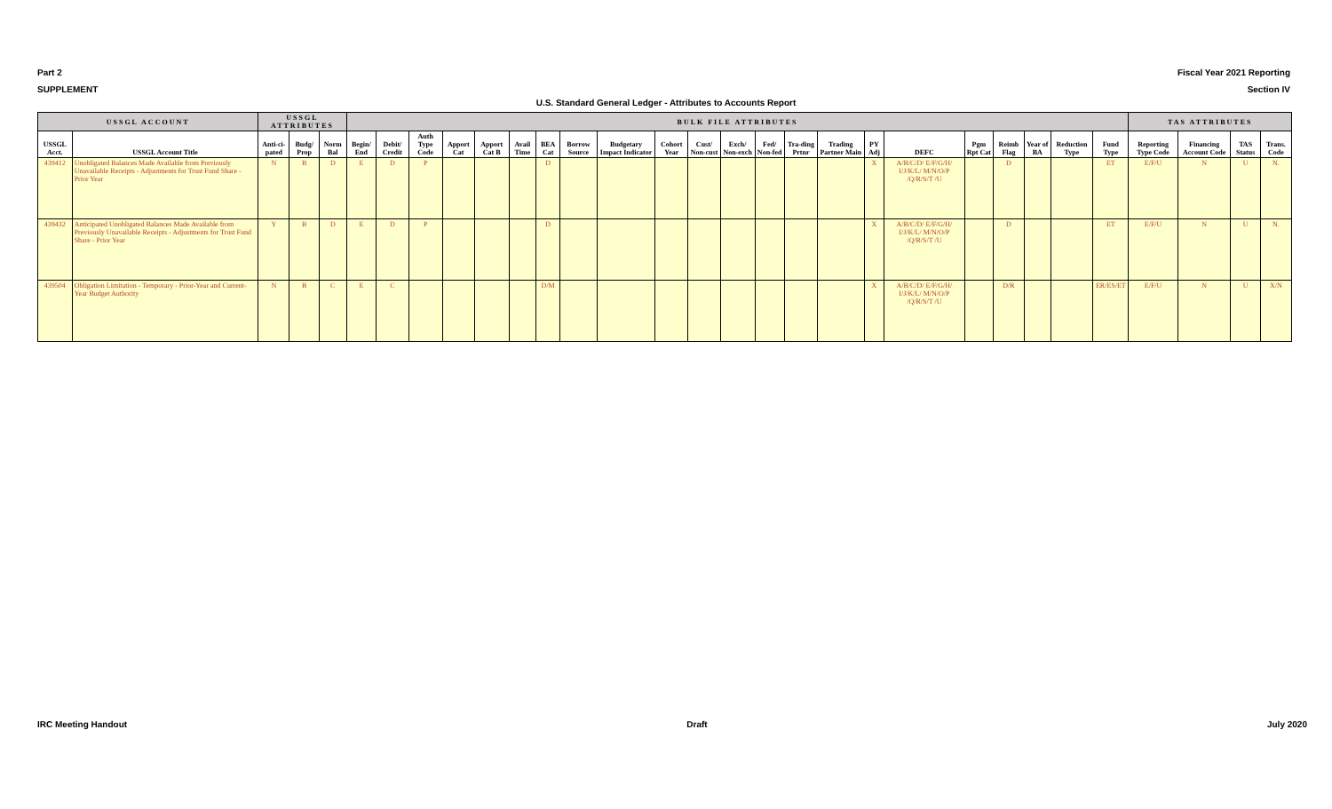Part 2 Fiscal Year 2021 Reporting
SUPPLEMENT Section IV
U.S. Standard General Ledger - Attributes to Accounts Report
| USSGL ACCOUNT | | USSGL ATTRIBUTES | | | BULK FILE ATTRIBUTES | | | | | | | | | | | | | | | | | | | | | | TAS ATTRIBUTES | | | |
| --- | --- | --- | --- | --- | --- | --- | --- | --- | --- | --- | --- | --- | --- | --- | --- | --- | --- | --- | --- | --- | --- | --- | --- | --- | --- | --- | --- | --- | --- | --- |
| USSGL Acct. | USSGL Account Title | Anti-ci-pated | Budg/ Prop | Norm Bal | Begin/ End | Debit/ Credit | Auth Type Code | Apport Cat | Apport Cat B | Avail Time | BEA Cat | Borrow Source | Budgetary Impact Indicator | Cohort Year | Cust/ Non-cust | Exch/ Non-exch | Fed/ Non-fed | Tra-ding Prtnr | Trading Partner Main | PY Adj | DEFC | Pgm Rpt Cat | Reimb Flag | Year of BA | Reduction Type | Fund Type | Reporting Type Code | Financing Account Code | TAS Status | Trans. Code |
| 439412 | Unobligated Balances Made Available from Previously Unavailable Receipts - Adjustments for Trust Fund Share - Prior Year | N | B | D | E | D | P | | | | D | | | | | | | | | X | A/B/C/D/ E/F/G/H/ I/J/K/L/ M/N/O/P /Q/R/S/T /U | | D | | | ET | E/F/U | N | U | N. |
| 439432 | Anticipated Unobligated Balances Made Available from Previously Unavailable Receipts - Adjustments for Trust Fund Share - Prior Year | Y | B | D | E | D | P | | | | D | | | | | | | | | X | A/B/C/D/ E/F/G/H/ I/J/K/L/ M/N/O/P /Q/R/S/T /U | | D | | | ET | E/F/U | N | U | N. |
| 439504 | Obligation Limitation - Temporary - Prior-Year and Current-Year Budget Authority | N | B | C | E | C | | | | | D/M | | | | | | | | | X | A/B/C/D/ E/F/G/H/ I/J/K/L/ M/N/O/P /Q/R/S/T /U | | D/R | | | ER/ES/ET | E/F/U | N | U | X/N |
IRC Meeting Handout Draft July 2020